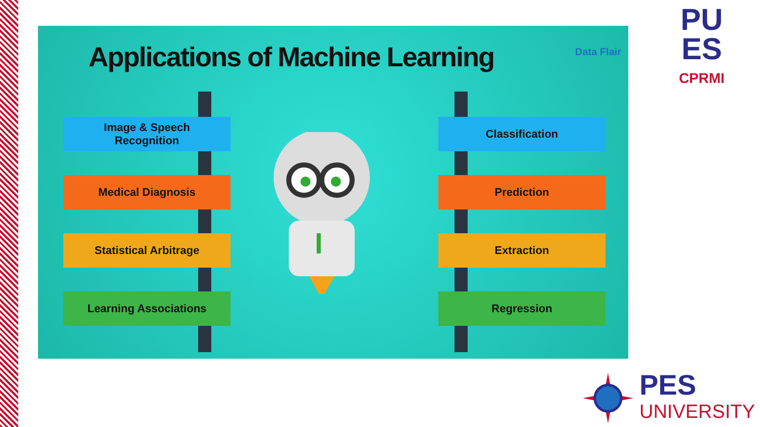Applications of Machine Learning
Data Flair
Image & Speech
Recognition
Medical Diagnosis
Statistical Arbitrage
Learning Associations
Classification
Prediction
Extraction
Regression
PU
ES
CPRMI
PES
UNIVERSITY